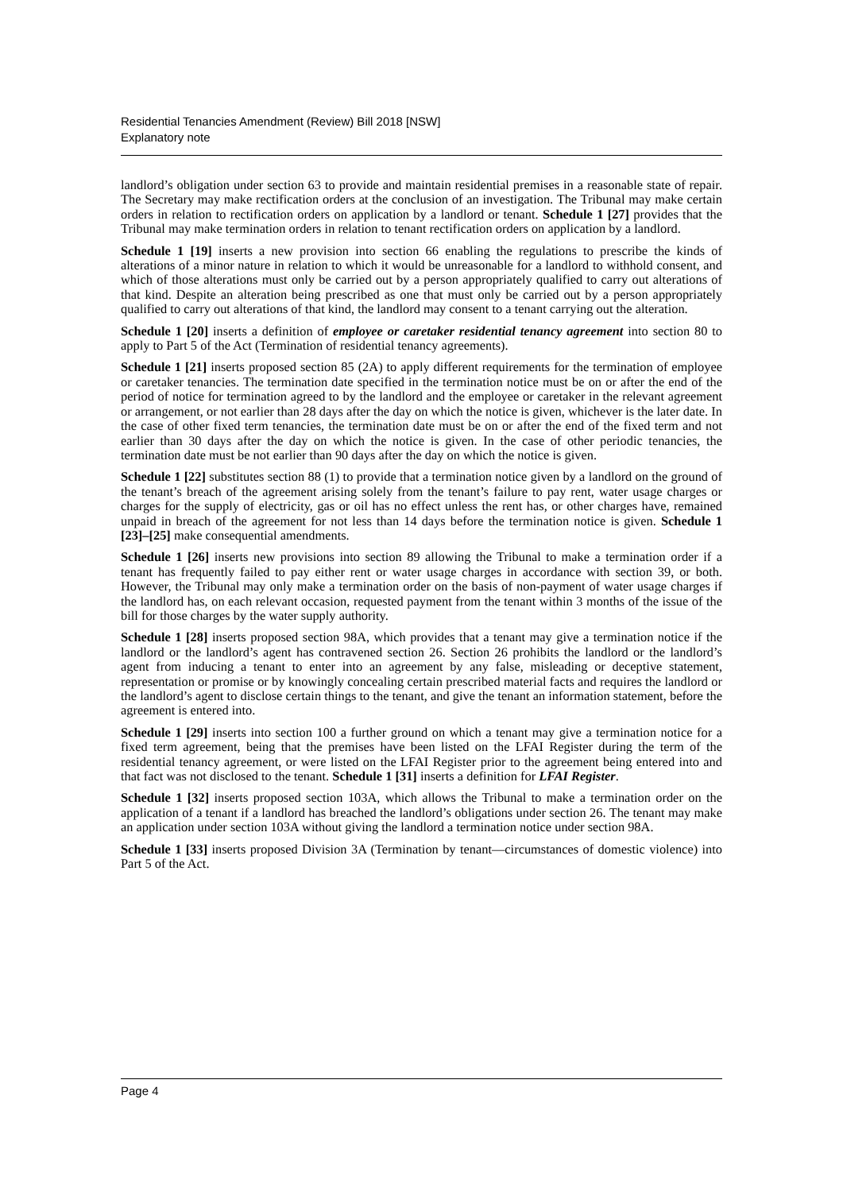Residential Tenancies Amendment (Review) Bill 2018 [NSW]
Explanatory note
landlord’s obligation under section 63 to provide and maintain residential premises in a reasonable state of repair. The Secretary may make rectification orders at the conclusion of an investigation. The Tribunal may make certain orders in relation to rectification orders on application by a landlord or tenant. Schedule 1 [27] provides that the Tribunal may make termination orders in relation to tenant rectification orders on application by a landlord.
Schedule 1 [19] inserts a new provision into section 66 enabling the regulations to prescribe the kinds of alterations of a minor nature in relation to which it would be unreasonable for a landlord to withhold consent, and which of those alterations must only be carried out by a person appropriately qualified to carry out alterations of that kind. Despite an alteration being prescribed as one that must only be carried out by a person appropriately qualified to carry out alterations of that kind, the landlord may consent to a tenant carrying out the alteration.
Schedule 1 [20] inserts a definition of employee or caretaker residential tenancy agreement into section 80 to apply to Part 5 of the Act (Termination of residential tenancy agreements).
Schedule 1 [21] inserts proposed section 85 (2A) to apply different requirements for the termination of employee or caretaker tenancies. The termination date specified in the termination notice must be on or after the end of the period of notice for termination agreed to by the landlord and the employee or caretaker in the relevant agreement or arrangement, or not earlier than 28 days after the day on which the notice is given, whichever is the later date. In the case of other fixed term tenancies, the termination date must be on or after the end of the fixed term and not earlier than 30 days after the day on which the notice is given. In the case of other periodic tenancies, the termination date must be not earlier than 90 days after the day on which the notice is given.
Schedule 1 [22] substitutes section 88 (1) to provide that a termination notice given by a landlord on the ground of the tenant’s breach of the agreement arising solely from the tenant’s failure to pay rent, water usage charges or charges for the supply of electricity, gas or oil has no effect unless the rent has, or other charges have, remained unpaid in breach of the agreement for not less than 14 days before the termination notice is given. Schedule 1 [23]–[25] make consequential amendments.
Schedule 1 [26] inserts new provisions into section 89 allowing the Tribunal to make a termination order if a tenant has frequently failed to pay either rent or water usage charges in accordance with section 39, or both. However, the Tribunal may only make a termination order on the basis of non-payment of water usage charges if the landlord has, on each relevant occasion, requested payment from the tenant within 3 months of the issue of the bill for those charges by the water supply authority.
Schedule 1 [28] inserts proposed section 98A, which provides that a tenant may give a termination notice if the landlord or the landlord’s agent has contravened section 26. Section 26 prohibits the landlord or the landlord’s agent from inducing a tenant to enter into an agreement by any false, misleading or deceptive statement, representation or promise or by knowingly concealing certain prescribed material facts and requires the landlord or the landlord’s agent to disclose certain things to the tenant, and give the tenant an information statement, before the agreement is entered into.
Schedule 1 [29] inserts into section 100 a further ground on which a tenant may give a termination notice for a fixed term agreement, being that the premises have been listed on the LFAI Register during the term of the residential tenancy agreement, or were listed on the LFAI Register prior to the agreement being entered into and that fact was not disclosed to the tenant. Schedule 1 [31] inserts a definition for LFAI Register.
Schedule 1 [32] inserts proposed section 103A, which allows the Tribunal to make a termination order on the application of a tenant if a landlord has breached the landlord’s obligations under section 26. The tenant may make an application under section 103A without giving the landlord a termination notice under section 98A.
Schedule 1 [33] inserts proposed Division 3A (Termination by tenant—circumstances of domestic violence) into Part 5 of the Act.
Page 4